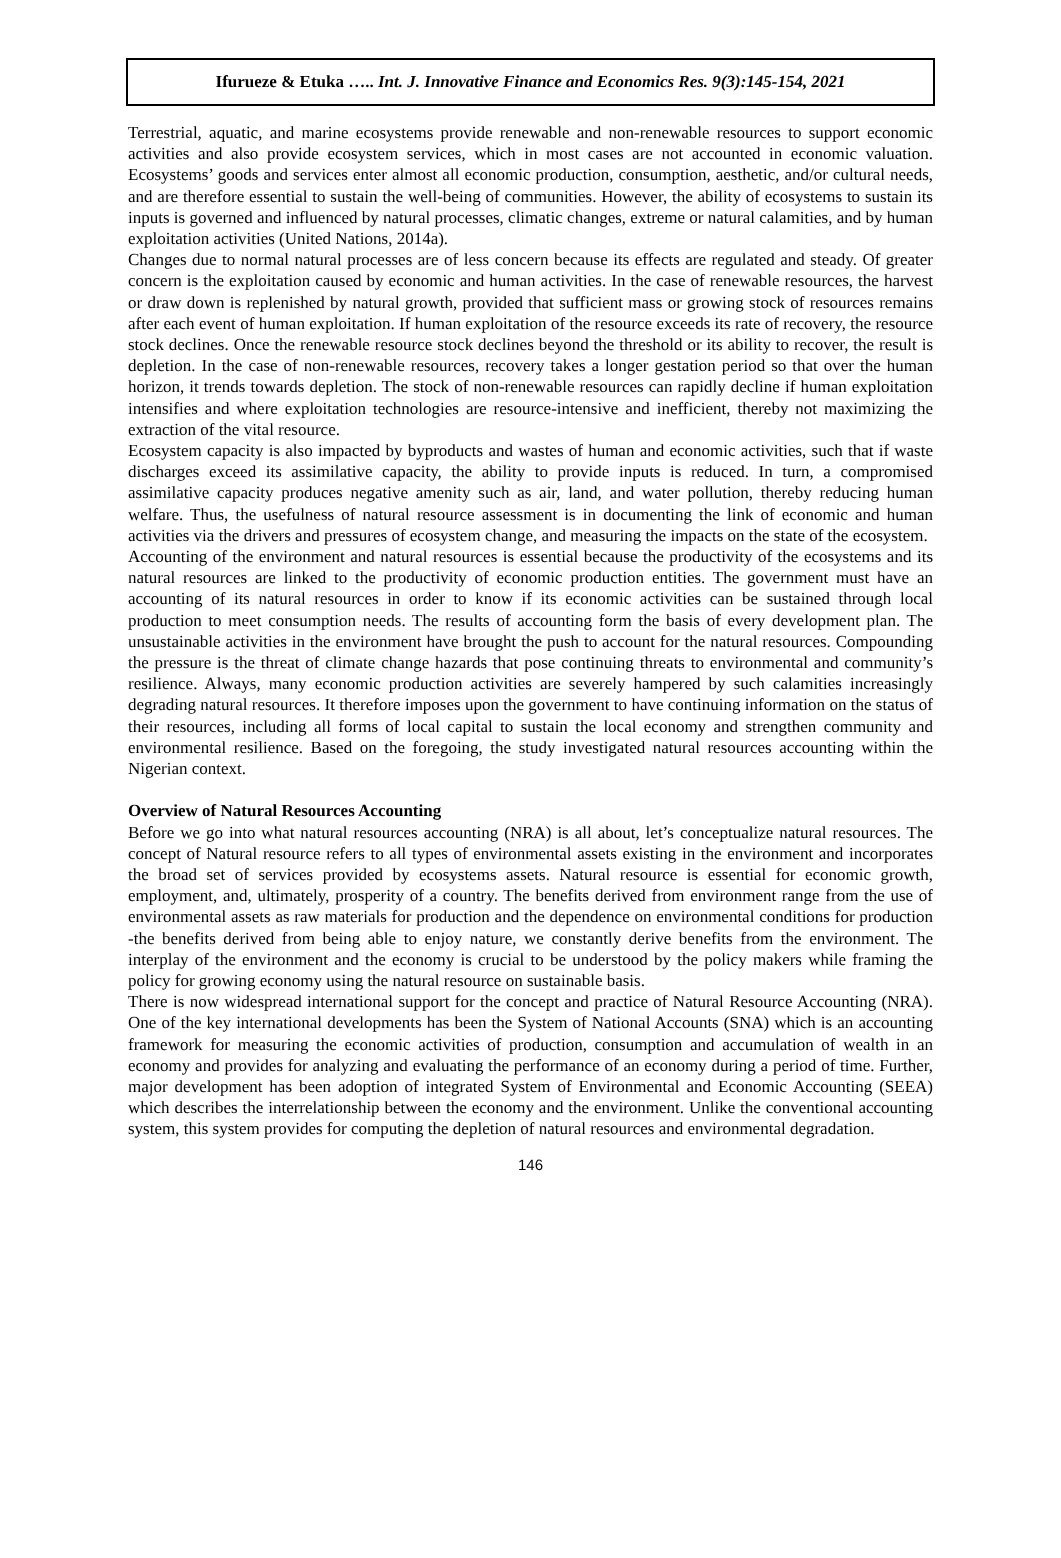Ifurueze & Etuka ….. Int. J. Innovative Finance and Economics Res. 9(3):145-154, 2021
Terrestrial, aquatic, and marine ecosystems provide renewable and non-renewable resources to support economic activities and also provide ecosystem services, which in most cases are not accounted in economic valuation. Ecosystems’ goods and services enter almost all economic production, consumption, aesthetic, and/or cultural needs, and are therefore essential to sustain the well-being of communities. However, the ability of ecosystems to sustain its inputs is governed and influenced by natural processes, climatic changes, extreme or natural calamities, and by human exploitation activities (United Nations, 2014a).
Changes due to normal natural processes are of less concern because its effects are regulated and steady. Of greater concern is the exploitation caused by economic and human activities. In the case of renewable resources, the harvest or draw down is replenished by natural growth, provided that sufficient mass or growing stock of resources remains after each event of human exploitation. If human exploitation of the resource exceeds its rate of recovery, the resource stock declines. Once the renewable resource stock declines beyond the threshold or its ability to recover, the result is depletion. In the case of non-renewable resources, recovery takes a longer gestation period so that over the human horizon, it trends towards depletion. The stock of non-renewable resources can rapidly decline if human exploitation intensifies and where exploitation technologies are resource-intensive and inefficient, thereby not maximizing the extraction of the vital resource.
Ecosystem capacity is also impacted by byproducts and wastes of human and economic activities, such that if waste discharges exceed its assimilative capacity, the ability to provide inputs is reduced. In turn, a compromised assimilative capacity produces negative amenity such as air, land, and water pollution, thereby reducing human welfare. Thus, the usefulness of natural resource assessment is in documenting the link of economic and human activities via the drivers and pressures of ecosystem change, and measuring the impacts on the state of the ecosystem.
Accounting of the environment and natural resources is essential because the productivity of the ecosystems and its natural resources are linked to the productivity of economic production entities. The government must have an accounting of its natural resources in order to know if its economic activities can be sustained through local production to meet consumption needs. The results of accounting form the basis of every development plan. The unsustainable activities in the environment have brought the push to account for the natural resources. Compounding the pressure is the threat of climate change hazards that pose continuing threats to environmental and community’s resilience. Always, many economic production activities are severely hampered by such calamities increasingly degrading natural resources. It therefore imposes upon the government to have continuing information on the status of their resources, including all forms of local capital to sustain the local economy and strengthen community and environmental resilience. Based on the foregoing, the study investigated natural resources accounting within the Nigerian context.
Overview of Natural Resources Accounting
Before we go into what natural resources accounting (NRA) is all about, let’s conceptualize natural resources. The concept of Natural resource refers to all types of environmental assets existing in the environment and incorporates the broad set of services provided by ecosystems assets. Natural resource is essential for economic growth, employment, and, ultimately, prosperity of a country. The benefits derived from environment range from the use of environmental assets as raw materials for production and the dependence on environmental conditions for production -the benefits derived from being able to enjoy nature, we constantly derive benefits from the environment. The interplay of the environment and the economy is crucial to be understood by the policy makers while framing the policy for growing economy using the natural resource on sustainable basis.
There is now widespread international support for the concept and practice of Natural Resource Accounting (NRA). One of the key international developments has been the System of National Accounts (SNA) which is an accounting framework for measuring the economic activities of production, consumption and accumulation of wealth in an economy and provides for analyzing and evaluating the performance of an economy during a period of time. Further, major development has been adoption of integrated System of Environmental and Economic Accounting (SEEA) which describes the interrelationship between the economy and the environment. Unlike the conventional accounting system, this system provides for computing the depletion of natural resources and environmental degradation.
146